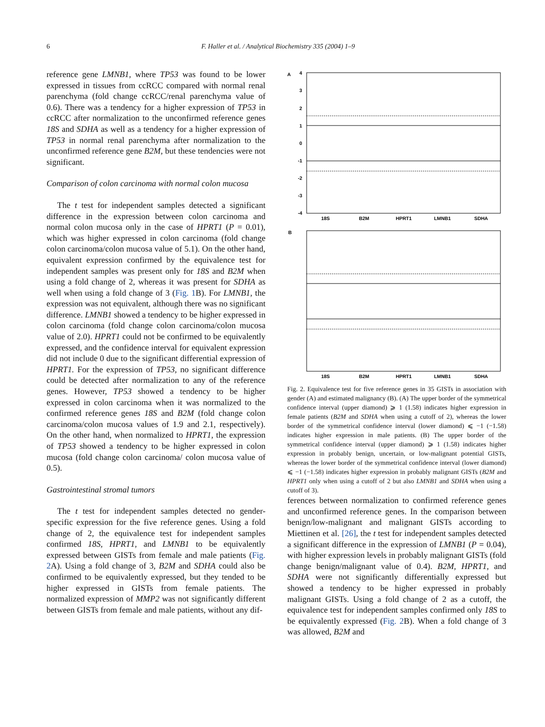6 F. Haller et al. / Analytical Biochemistry 335 (2004) 1–9
reference gene LMNB1, where TP53 was found to be lower expressed in tissues from ccRCC compared with normal renal parenchyma (fold change ccRCC/renal parenchyma value of 0.6). There was a tendency for a higher expression of TP53 in ccRCC after normalization to the unconfirmed reference genes 18S and SDHA as well as a tendency for a higher expression of TP53 in normal renal parenchyma after normalization to the unconfirmed reference gene B2M, but these tendencies were not significant.
Comparison of colon carcinoma with normal colon mucosa
The t test for independent samples detected a significant difference in the expression between colon carcinoma and normal colon mucosa only in the case of HPRT1 (P = 0.01), which was higher expressed in colon carcinoma (fold change colon carcinoma/colon mucosa value of 5.1). On the other hand, equivalent expression confirmed by the equivalence test for independent samples was present only for 18S and B2M when using a fold change of 2, whereas it was present for SDHA as well when using a fold change of 3 (Fig. 1 B). For LMNB1, the expression was not equivalent, although there was no significant difference. LMNB1 showed a tendency to be higher expressed in colon carcinoma (fold change colon carcinoma/colon mucosa value of 2.0). HPRT1 could not be confirmed to be equivalently expressed, and the confidence interval for equivalent expression did not include 0 due to the significant differential expression of HPRT1. For the expression of TP53, no significant difference could be detected after normalization to any of the reference genes. However, TP53 showed a tendency to be higher expressed in colon carcinoma when it was normalized to the confirmed reference genes 18S and B2M (fold change colon carcinoma/colon mucosa values of 1.9 and 2.1, respectively). On the other hand, when normalized to HPRT1, the expression of TP53 showed a tendency to be higher expressed in colon mucosa (fold change colon carcinoma/ colon mucosa value of 0.5).
Gastrointestinal stromal tumors
The t test for independent samples detected no gender-specific expression for the five reference genes. Using a fold change of 2, the equivalence test for independent samples confirmed 18S, HPRT1, and LMNB1 to be equivalently expressed between GISTs from female and male patients (Fig. 2 A). Using a fold change of 3, B2M and SDHA could also be confirmed to be equivalently expressed, but they tended to be higher expressed in GISTs from female patients. The normalized expression of MMP2 was not significantly different between GISTs from female and male patients, without any dif-
A
4
3
2
1
0
-1
-2
-3
-4
18S
B2M
HPRT1
LMNB1
SDHA
B
18S
B2M
HPRT1
LMNB1
SDHA
Fig. 2. Equivalence test for five reference genes in 35 GISTs in association with gender (A) and estimated malignancy (B). (A) The upper border of the symmetrical confidence interval (upper diamond) ⩾ 1 (1.58) indicates higher expression in female patients (B2M and SDHA when using a cutoff of 2), whereas the lower border of the symmetrical confidence interval (lower diamond) ⩽ −1 (−1.58) indicates higher expression in male patients. (B) The upper border of the symmetrical confidence interval (upper diamond) ⩾ 1 (1.58) indicates higher expression in probably benign, uncertain, or low-malignant potential GISTs, whereas the lower border of the symmetrical confidence interval (lower diamond) ⩽ −1 (−1.58) indicates higher expression in probably malignant GISTs (B2M and HPRT1 only when using a cutoff of 2 but also LMNB1 and SDHA when using a cutoff of 3).
ferences between normalization to confirmed reference genes and unconfirmed reference genes. In the comparison between benign/low-malignant and malignant GISTs according to Miettinen et al. [26], the t test for independent samples detected a significant difference in the expression of LMNB1 (P = 0.04), with higher expression levels in probably malignant GISTs (fold change benign/malignant value of 0.4). B2M, HPRT1, and SDHA were not significantly differentially expressed but showed a tendency to be higher expressed in probably malignant GISTs. Using a fold change of 2 as a cutoff, the equivalence test for independent samples confirmed only 18S to be equivalently expressed (Fig. 2 B). When a fold change of 3 was allowed, B2M and